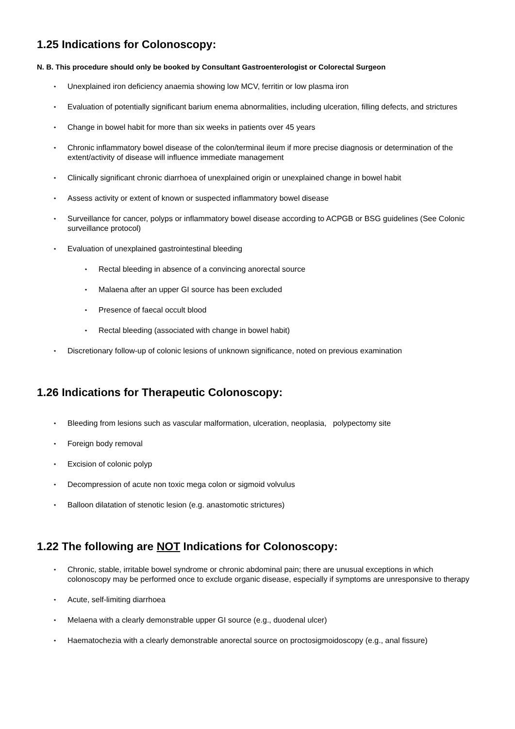1.25 Indications for Colonoscopy:
N. B. This procedure should only be booked by Consultant Gastroenterologist or Colorectal Surgeon
• Unexplained iron deficiency anaemia showing low MCV, ferritin or low plasma iron
• Evaluation of potentially significant barium enema abnormalities, including ulceration, filling defects, and strictures
• Change in bowel habit for more than six weeks in patients over 45 years
• Chronic inflammatory bowel disease of the colon/terminal ileum if more precise diagnosis or determination of the extent/activity of disease will influence immediate management
• Clinically significant chronic diarrhoea of unexplained origin or unexplained change in bowel habit
• Assess activity or extent of known or suspected inflammatory bowel disease
• Surveillance for cancer, polyps or inflammatory bowel disease according to ACPGB or BSG guidelines (See Colonic surveillance protocol)
• Evaluation of unexplained gastrointestinal bleeding
• Rectal bleeding in absence of a convincing anorectal source
• Malaena after an upper GI source has been excluded
• Presence of faecal occult blood
• Rectal bleeding (associated with change in bowel habit)
• Discretionary follow-up of colonic lesions of unknown significance, noted on previous examination
1.26 Indications for Therapeutic Colonoscopy:
• Bleeding from lesions such as vascular malformation, ulceration, neoplasia, polypectomy site
• Foreign body removal
• Excision of colonic polyp
• Decompression of acute non toxic mega colon or sigmoid volvulus
• Balloon dilatation of stenotic lesion (e.g. anastomotic strictures)
1.22 The following are NOT Indications for Colonoscopy:
• Chronic, stable, irritable bowel syndrome or chronic abdominal pain; there are unusual exceptions in which colonoscopy may be performed once to exclude organic disease, especially if symptoms are unresponsive to therapy
• Acute, self-limiting diarrhoea
• Melaena with a clearly demonstrable upper GI source (e.g., duodenal ulcer)
• Haematochezia with a clearly demonstrable anorectal source on proctosigmoidoscopy (e.g., anal fissure)